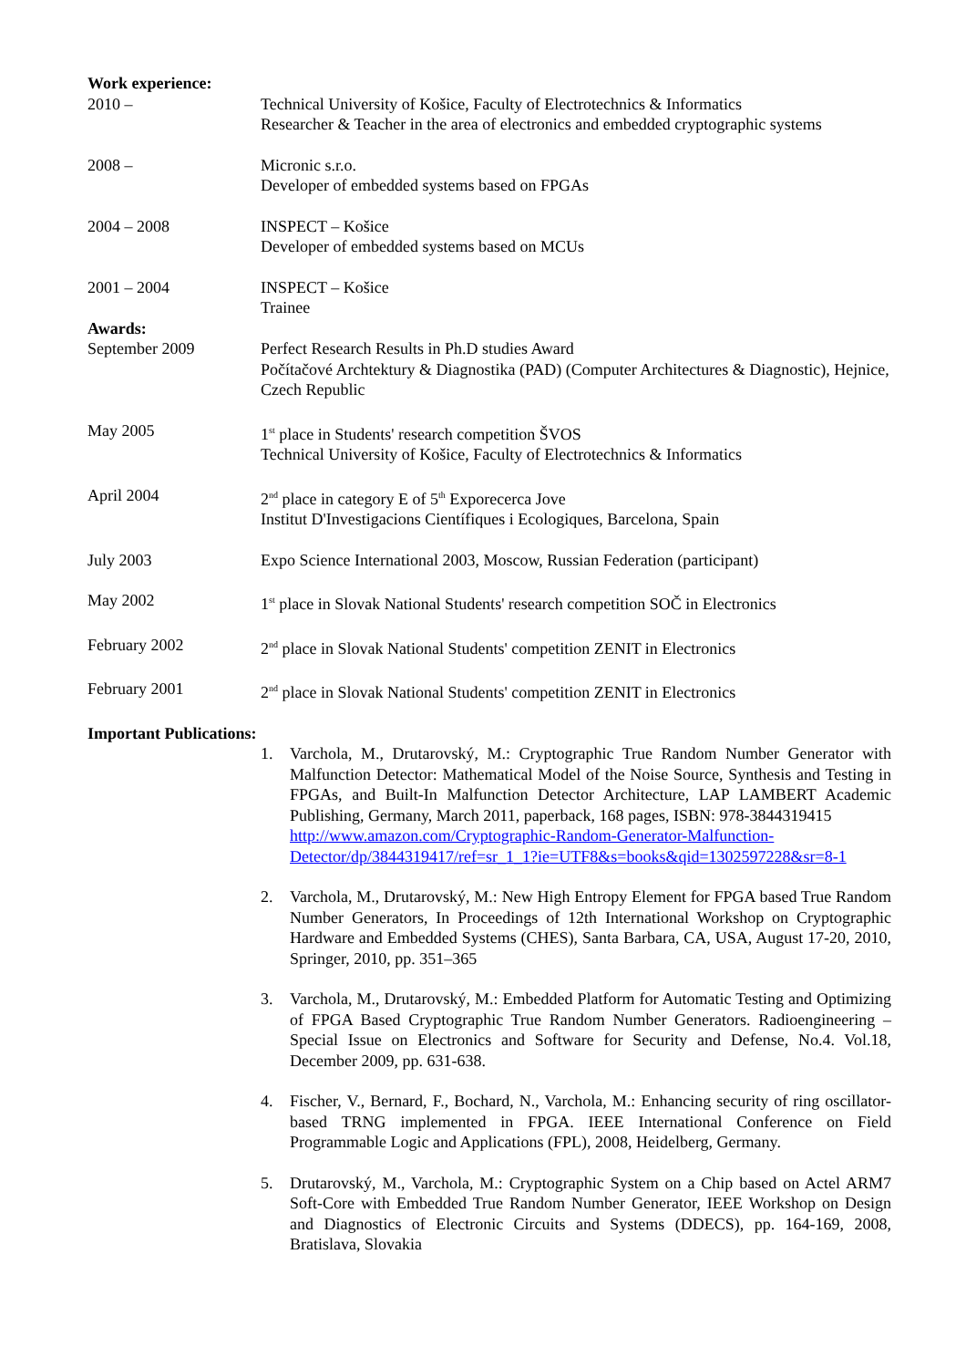Work experience:
2010 – Technical University of Košice, Faculty of Electrotechnics & Informatics
Researcher & Teacher in the area of electronics and embedded cryptographic systems
2008 – Micronic s.r.o.
Developer of embedded systems based on FPGAs
2004 – 2008 INSPECT – Košice
Developer of embedded systems based on MCUs
2001 – 2004 INSPECT – Košice
Trainee
Awards:
September 2009 Perfect Research Results in Ph.D studies Award
Počítačové Archtektury & Diagnostika (PAD) (Computer Architectures & Diagnostic), Hejnice, Czech Republic
May 2005 1<sup>st</sup> place in Students' research competition ŠVOS
Technical University of Košice, Faculty of Electrotechnics & Informatics
April 2004 2<sup>nd</sup> place in category E of 5<sup>th</sup> Exporecerca Jove
Institut D'Investigacions Científiques i Ecologiques, Barcelona, Spain
July 2003 Expo Science International 2003, Moscow, Russian Federation (participant)
May 2002 1<sup>st</sup> place in Slovak National Students' research competition SOČ in Electronics
February 2002 2<sup>nd</sup> place in Slovak National Students' competition ZENIT in Electronics
February 2001 2<sup>nd</sup> place in Slovak National Students' competition ZENIT in Electronics
Important Publications:
1. Varchola, M., Drutarovský, M.: Cryptographic True Random Number Generator with Malfunction Detector: Mathematical Model of the Noise Source, Synthesis and Testing in FPGAs, and Built-In Malfunction Detector Architecture, LAP LAMBERT Academic Publishing, Germany, March 2011, paperback, 168 pages, ISBN: 978-3844319415
http://www.amazon.com/Cryptographic-Random-Generator-Malfunction-Detector/dp/3844319417/ref=sr_1_1?ie=UTF8&s=books&qid=1302597228&sr=8-1
2. Varchola, M., Drutarovský, M.: New High Entropy Element for FPGA based True Random Number Generators, In Proceedings of 12th International Workshop on Cryptographic Hardware and Embedded Systems (CHES), Santa Barbara, CA, USA, August 17-20, 2010, Springer, 2010, pp. 351–365
3. Varchola, M., Drutarovský, M.: Embedded Platform for Automatic Testing and Optimizing of FPGA Based Cryptographic True Random Number Generators. Radioengineering – Special Issue on Electronics and Software for Security and Defense, No.4. Vol.18, December 2009, pp. 631-638.
4. Fischer, V., Bernard, F., Bochard, N., Varchola, M.: Enhancing security of ring oscillator-based TRNG implemented in FPGA. IEEE International Conference on Field Programmable Logic and Applications (FPL), 2008, Heidelberg, Germany.
5. Drutarovský, M., Varchola, M.: Cryptographic System on a Chip based on Actel ARM7 Soft-Core with Embedded True Random Number Generator, IEEE Workshop on Design and Diagnostics of Electronic Circuits and Systems (DDECS), pp. 164-169, 2008, Bratislava, Slovakia